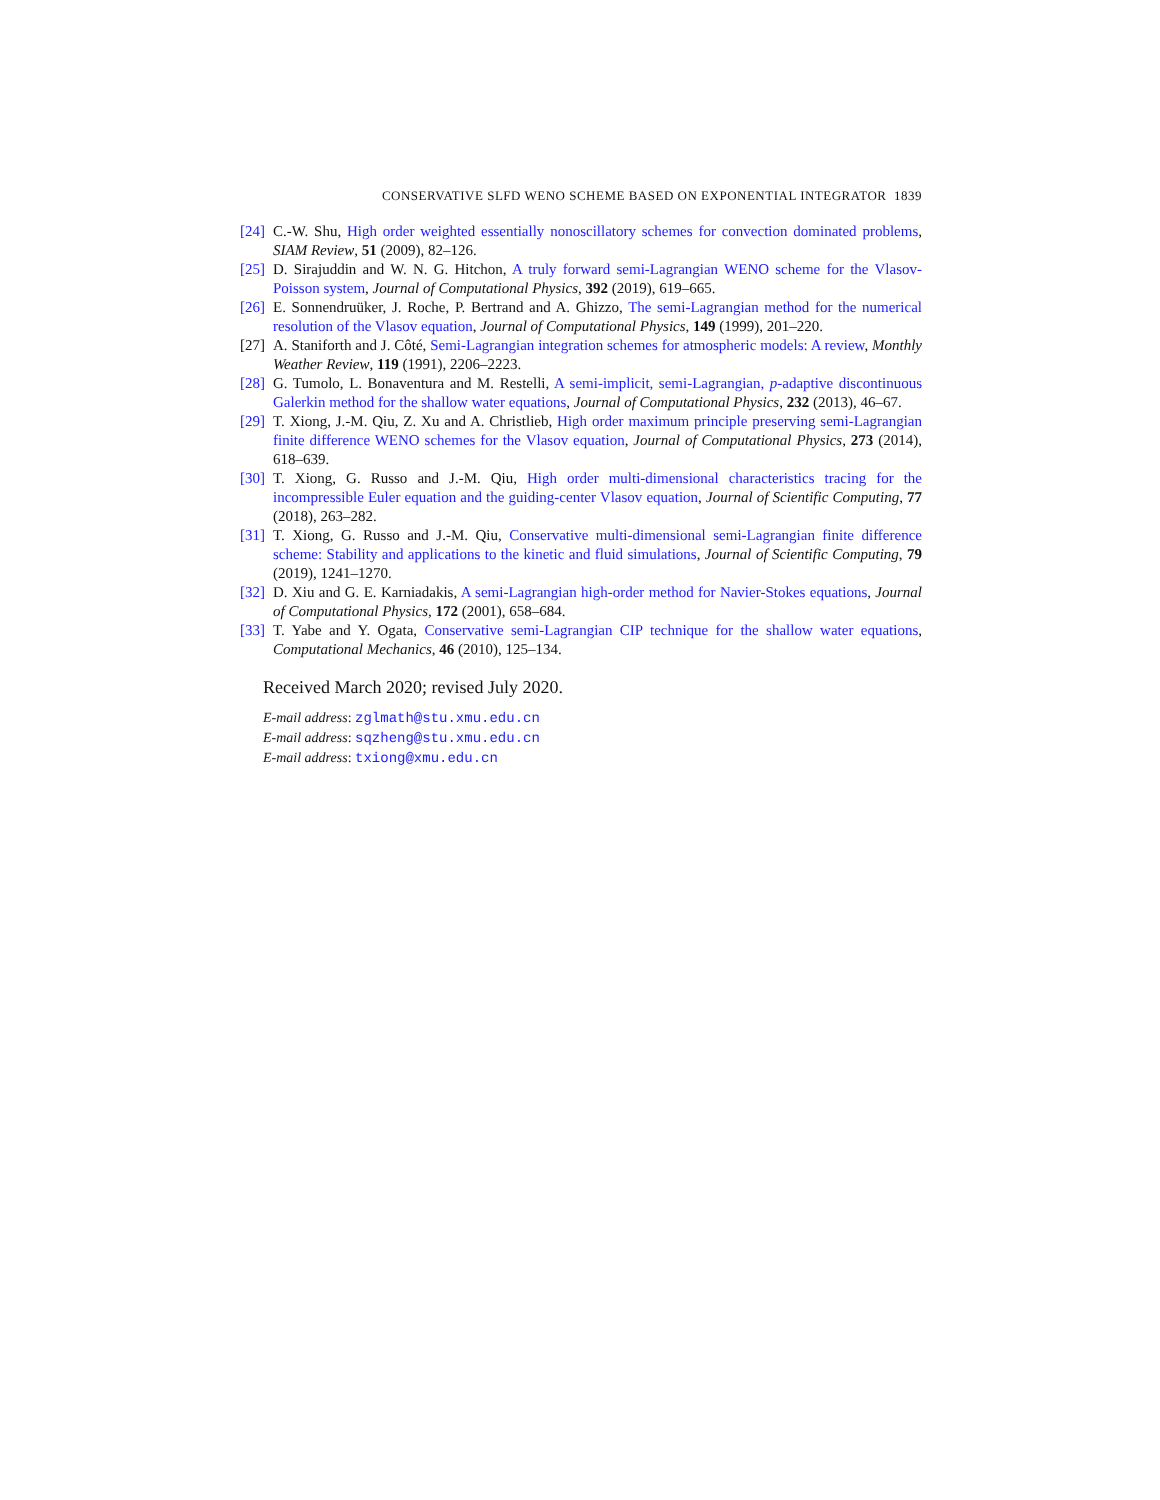CONSERVATIVE SLFD WENO SCHEME BASED ON EXPONENTIAL INTEGRATOR 1839
[24] C.-W. Shu, High order weighted essentially nonoscillatory schemes for convection dominated problems, SIAM Review, 51 (2009), 82–126.
[25] D. Sirajuddin and W. N. G. Hitchon, A truly forward semi-Lagrangian WENO scheme for the Vlasov-Poisson system, Journal of Computational Physics, 392 (2019), 619–665.
[26] E. Sonnendruüker, J. Roche, P. Bertrand and A. Ghizzo, The semi-Lagrangian method for the numerical resolution of the Vlasov equation, Journal of Computational Physics, 149 (1999), 201–220.
[27] A. Staniforth and J. Côté, Semi-Lagrangian integration schemes for atmospheric models: A review, Monthly Weather Review, 119 (1991), 2206–2223.
[28] G. Tumolo, L. Bonaventura and M. Restelli, A semi-implicit, semi-Lagrangian, p-adaptive discontinuous Galerkin method for the shallow water equations, Journal of Computational Physics, 232 (2013), 46–67.
[29] T. Xiong, J.-M. Qiu, Z. Xu and A. Christlieb, High order maximum principle preserving semi-Lagrangian finite difference WENO schemes for the Vlasov equation, Journal of Computational Physics, 273 (2014), 618–639.
[30] T. Xiong, G. Russo and J.-M. Qiu, High order multi-dimensional characteristics tracing for the incompressible Euler equation and the guiding-center Vlasov equation, Journal of Scientific Computing, 77 (2018), 263–282.
[31] T. Xiong, G. Russo and J.-M. Qiu, Conservative multi-dimensional semi-Lagrangian finite difference scheme: Stability and applications to the kinetic and fluid simulations, Journal of Scientific Computing, 79 (2019), 1241–1270.
[32] D. Xiu and G. E. Karniadakis, A semi-Lagrangian high-order method for Navier-Stokes equations, Journal of Computational Physics, 172 (2001), 658–684.
[33] T. Yabe and Y. Ogata, Conservative semi-Lagrangian CIP technique for the shallow water equations, Computational Mechanics, 46 (2010), 125–134.
Received March 2020; revised July 2020.
E-mail address: zglmath@stu.xmu.edu.cn
E-mail address: sqzheng@stu.xmu.edu.cn
E-mail address: txiong@xmu.edu.cn